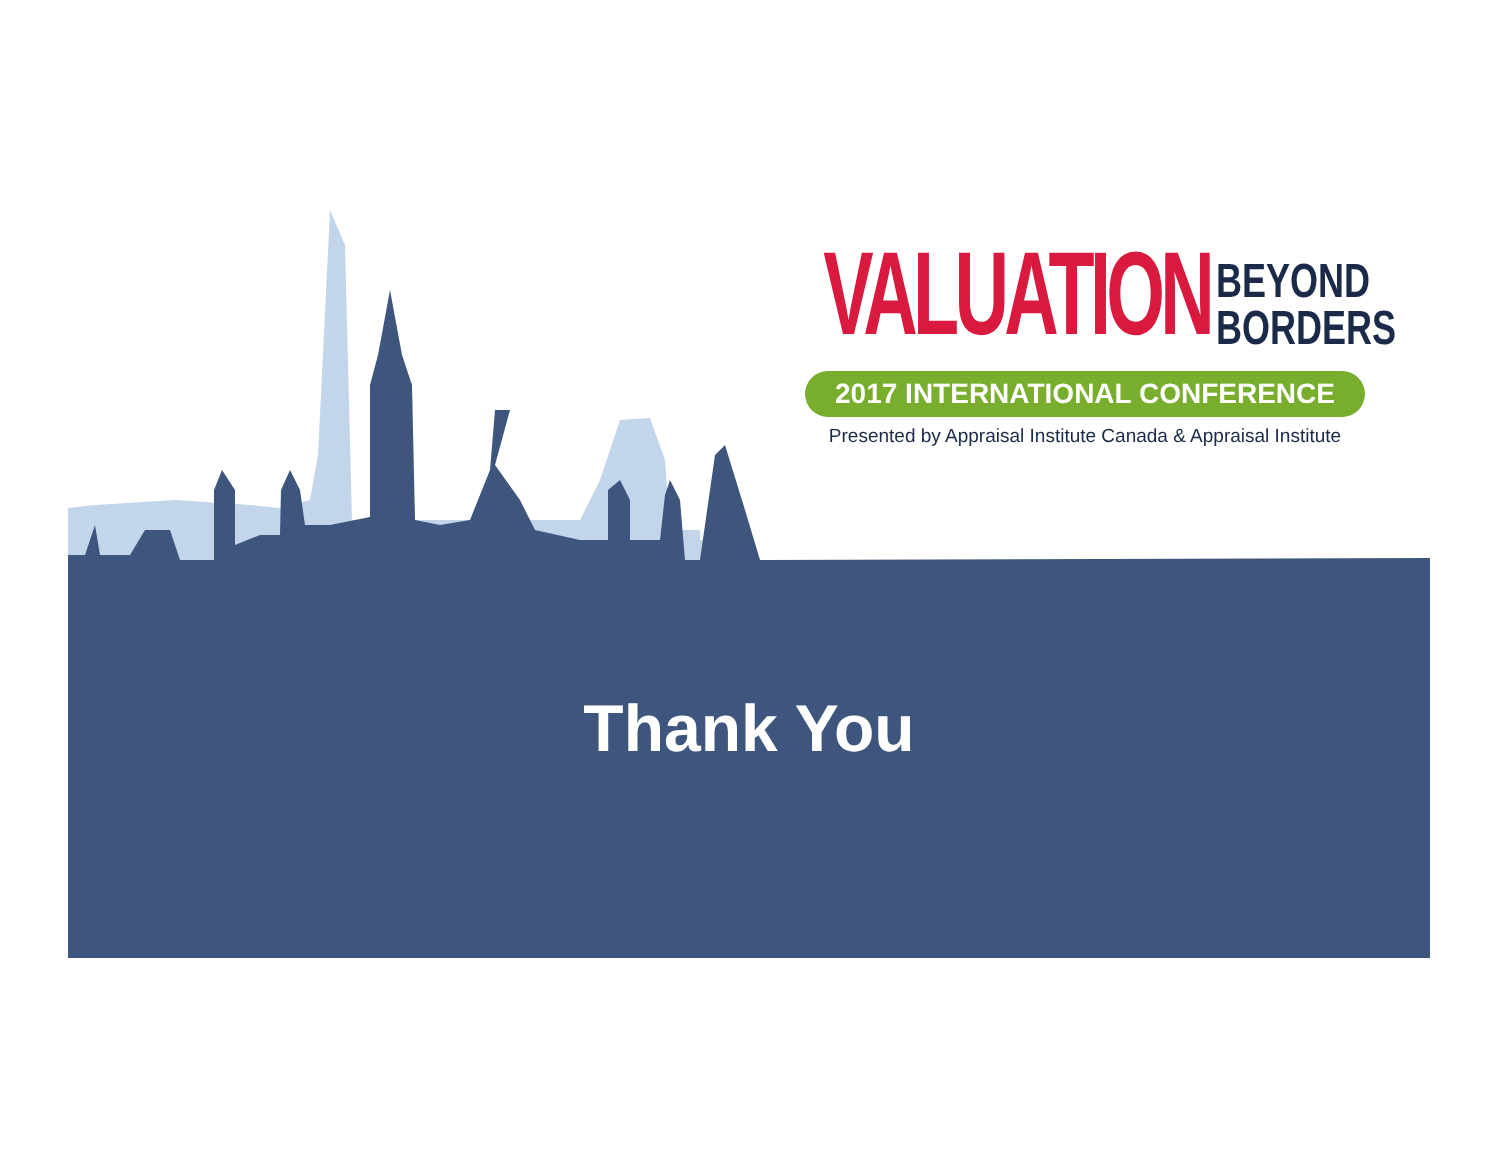VALUATION
BEYOND
BORDERS
2017 INTERNATIONAL CONFERENCE
Presented by Appraisal Institute Canada & Appraisal Institute
Thank You